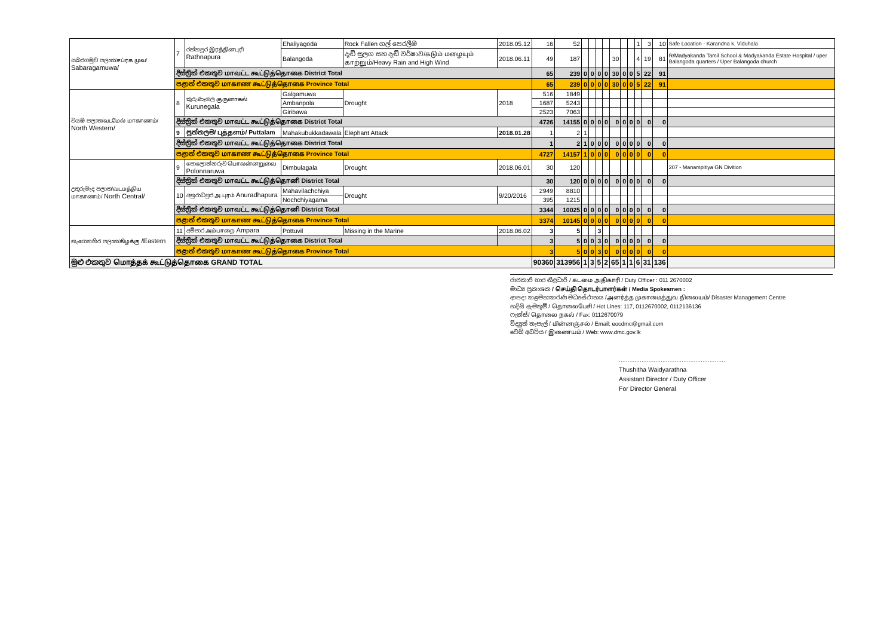| සබරගමුව පලාත/சப்ரக முவ/ Sabaragamuwa/ | 7 | රත්නපුර இரத்தினபுரி Rathnapura | Ehaliyagoda | Rock Fallen ගල් පෙරලීම | 2018.05.12 | 16 | 52 | | | | | | | | 1 | 3 | 10 | Safe Location - Karandna k. Viduhala |
| | | | Balangoda | දැඩි සුලග සහ දැඩි වර්ෂාව/கடும் மழையும் காற்றும்/Heavy Rain and High Wind | 2018.06.11 | 49 | 187 | | | | | 30 | | | 4 | 19 | 81 | R/Madyakanda Tamil School & Madyakanda Estate Hospital / uper Balangoda quarters / Uper Balangoda church |
| | දිස්ත්‍රික් එකතුව மாவட்ட கூட்டுத்தொகை District Total | | | | | 65 | 239 | 0 | 0 | 0 | 0 | 30 | 0 | 0 | 5 | 22 | 91 | |
| | පළාත් එකතුව மாகாண கூட்டுத்தொகை Province Total | | | | | 65 | 239 | 0 | 0 | 0 | 0 | 30 | 0 | 0 | 5 | 22 | 91 | |
| වයඹ පලාත/வடமேல் மாகாணம்/ North Western/ | 8 | කුරුණෑගල குருனாகல் Kurunegala | Galgamuwa | Drought | 2018 | 516 | 1849 | | | | | | | | | | | |
| | | | Ambanpola | | | 1687 | 5243 | | | | | | | | | | | |
| | | | Giribawa | | | 2523 | 7063 | | | | | | | | | | | |
| | දිස්ත්‍රික් එකතුව மாவட்ட கூட்டுத்தொகை District Total | | | | | 4726 | 14155 | 0 | 0 | 0 | 0 | 0 | 0 | 0 | 0 | 0 | 0 | |
| | 9 | පුත්තලම/ புத்தளம்/ Puttalam | Mahakubukkadawala | Elephant Attack | 2018.01.28 | 1 | 2 | 1 | | | | | | | | | | |
| | දිස්ත්‍රික් එකතුව மாவட்ட கூட்டுத்தொகை District Total | | | | | 1 | 2 | 1 | 0 | 0 | 0 | 0 | 0 | 0 | 0 | 0 | 0 | |
| | පළාත් එකතුව மாகாண கூட்டுத்தொகை Province Total | | | | | 4727 | 14157 | 1 | 0 | 0 | 0 | 0 | 0 | 0 | 0 | 0 | 0 | |
| උතුරුමැද පලාත/வடமத்திய மாகாணம்/ North Central/ | 9 | පොලොන්නරුව பொலன்னறுவை Polonnaruwa | Dimbulagala | Drought | 2018.06.01 | 30 | 120 | | | | | | | | | | | 207 - Manampitiya GN Divition |
| | දිස්ත්‍රික් එකතුව மாவட்ட கூட்டுத்தொனி District Total | | | | | 30 | 120 | 0 | 0 | 0 | 0 | 0 | 0 | 0 | 0 | 0 | 0 | |
| | 10 | අනුරාධපුර அ.புரம் Anuradhapura | Mahavilachchiya | Drought | 9/20/2016 | 2949 | 8810 | | | | | | | | | | | |
| | | | Nochchiyagama | | | 395 | 1215 | | | | | | | | | | | |
| | දිස්ත්‍රික් එකතුව மாவட்ட கூட்டுத்தொனி District Total | | | | | 3344 | 10025 | 0 | 0 | 0 | 0 | 0 | 0 | 0 | 0 | 0 | 0 | |
| | පළාත් එකතුව மாகாண கூட்டுத்தொகை Province Total | | | | | 3374 | 10145 | 0 | 0 | 0 | 0 | 0 | 0 | 0 | 0 | 0 | 0 | |
| නැගෙනහිර පලාත/கிழக்கு /Eastern | 11 | අම්පාර அம்பாறை Ampara | Pottuvil | Missing in the Marine | 2018.06.02 | 3 | 5 | | | 3 | | | | | | | | |
| | දිස්ත්‍රික් එකතුව மாவட்ட கூட்டுத்தொகை District Total | | | | | 3 | 5 | 0 | 0 | 3 | 0 | 0 | 0 | 0 | 0 | 0 | 0 | |
| | පළාත් එකතුව மாகாண கூட்டுத்தொகை Province Total | | | | | 3 | 5 | 0 | 0 | 3 | 0 | 0 | 0 | 0 | 0 | 0 | 0 | |
| මුළු එකතුව மொத்தக் கூட்டுத்தொகை GRAND TOTAL | | | | | | 90360 | 313956 | 1 | 3 | 5 | 2 | 65 | 1 | 1 | 6 | 31 | 136 | |
රාජකාරි භාර නිළධාරි / கடமை அதிகாரி / Duty Officer : 011 2670002
මාධ්‍ය ප්‍රකාශක / செய்தி தொடர்பாளர்கள் / Media Spokesmen :
ආපදා කළමනාකරණ මධ්‍යස්ථානය /அனர்த்த முகாமைத்துவ நிலையம்/ Disaster Management Centre
හදිසි ඇමතුම් / தொலைபேசி / Hot Lines: 117, 0112670002, 0112136136
ෆැක්ස්/ தொலை நகல் / Fax: 0112670079
විද්‍යුත් තැපැල් / மின்னஞ்சல் / Email: eocdmc@gmail.com
වෙබ් අඩවිය / இணையம் / Web: www.dmc.gov.lk
.............................................................
Thushitha Waidyarathna
Assistant Director / Duty Officer
For Director General